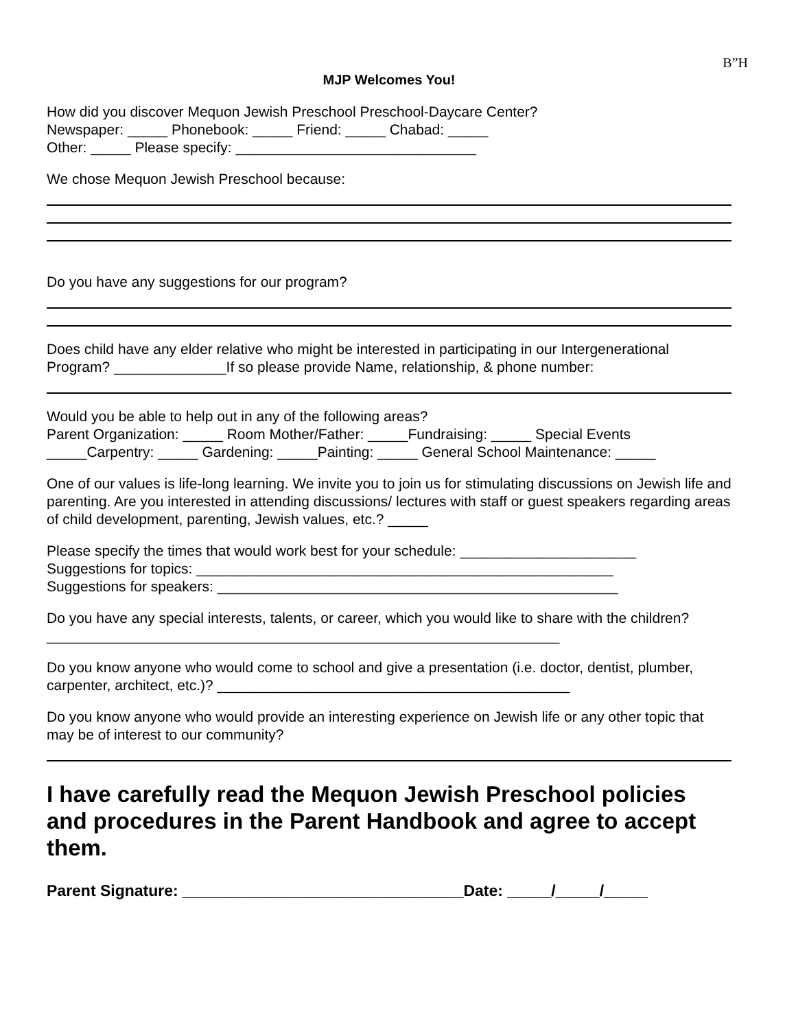B”H
MJP Welcomes You!
How did you discover Mequon Jewish Preschool Preschool-Daycare Center?
Newspaper: _____ Phonebook: _____ Friend: _____ Chabad: _____
Other: _____ Please specify: ______________________________
We chose Mequon Jewish Preschool because:
Do you have any suggestions for our program?
Does child have any elder relative who might be interested in participating in our Intergenerational Program? ______________If so please provide Name, relationship, & phone number:
Would you be able to help out in any of the following areas?
Parent Organization: _____ Room Mother/Father: _____Fundraising: _____ Special Events _____Carpentry: _____ Gardening: _____Painting: _____ General School Maintenance: _____
One of our values is life-long learning. We invite you to join us for stimulating discussions on Jewish life and parenting. Are you interested in attending discussions/ lectures with staff or guest speakers regarding areas of child development, parenting, Jewish values, etc.? _____
Please specify the times that would work best for your schedule: ______________________
Suggestions for topics: ____________________________________________________
Suggestions for speakers: __________________________________________________
Do you have any special interests, talents, or career, which you would like to share with the children? ________________________________________________________________
Do you know anyone who would come to school and give a presentation (i.e. doctor, dentist, plumber, carpenter, architect, etc.)? ____________________________________________
Do you know anyone who would provide an interesting experience on Jewish life or any other topic that may be of interest to our community?
I have carefully read the Mequon Jewish Preschool policies and procedures in the Parent Handbook and agree to accept them.
Parent Signature: ________________________________Date: _____/_____/_____